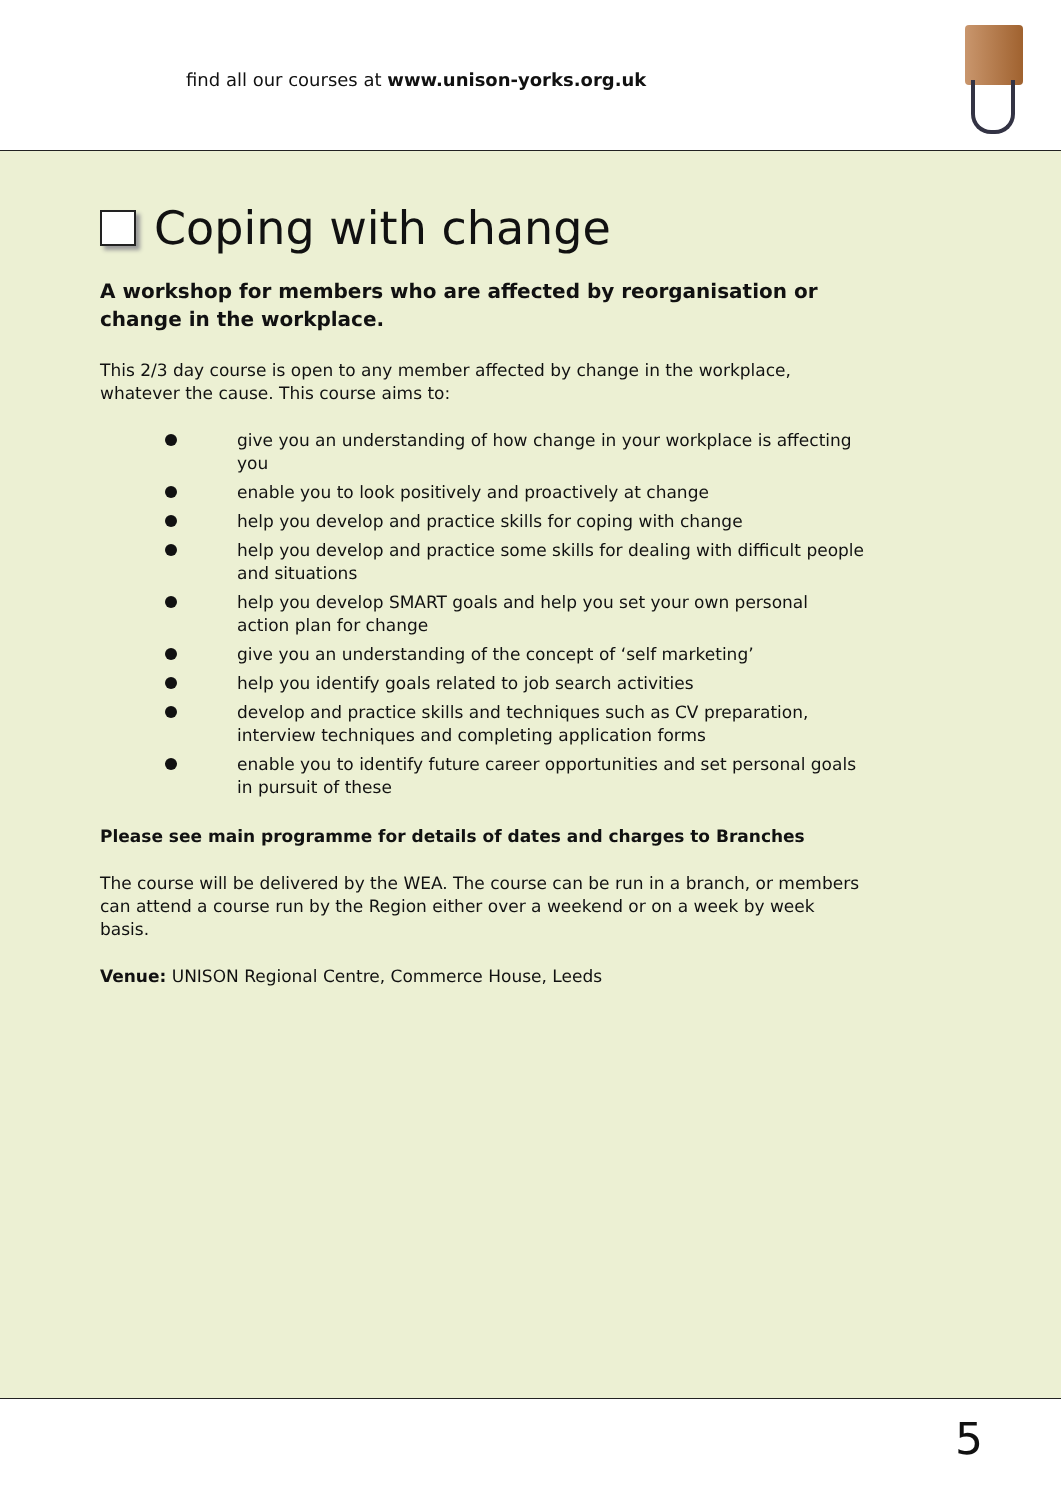find all our courses at www.unison-yorks.org.uk
Coping with change
A workshop for members who are affected by reorganisation or change in the workplace.
This 2/3 day course is open to any member affected by change in the workplace, whatever the cause. This course aims to:
give you an understanding of how change in your workplace is affecting you
enable you to look positively and proactively at change
help you develop and practice skills for coping with change
help you develop and practice some skills for dealing with difficult people and situations
help you develop SMART goals and help you set your own personal action plan for change
give you an understanding of the concept of ‘self marketing’
help you identify goals related to job search activities
develop and practice skills and techniques such as CV preparation, interview techniques and completing application forms
enable you to identify future career opportunities and set personal goals in pursuit of these
Please see main programme for details of dates and charges to Branches
The course will be delivered by the WEA. The course can be run in a branch, or members can attend a course run by the Region either over a weekend or on a week by week basis.
Venue: UNISON Regional Centre, Commerce House, Leeds
5